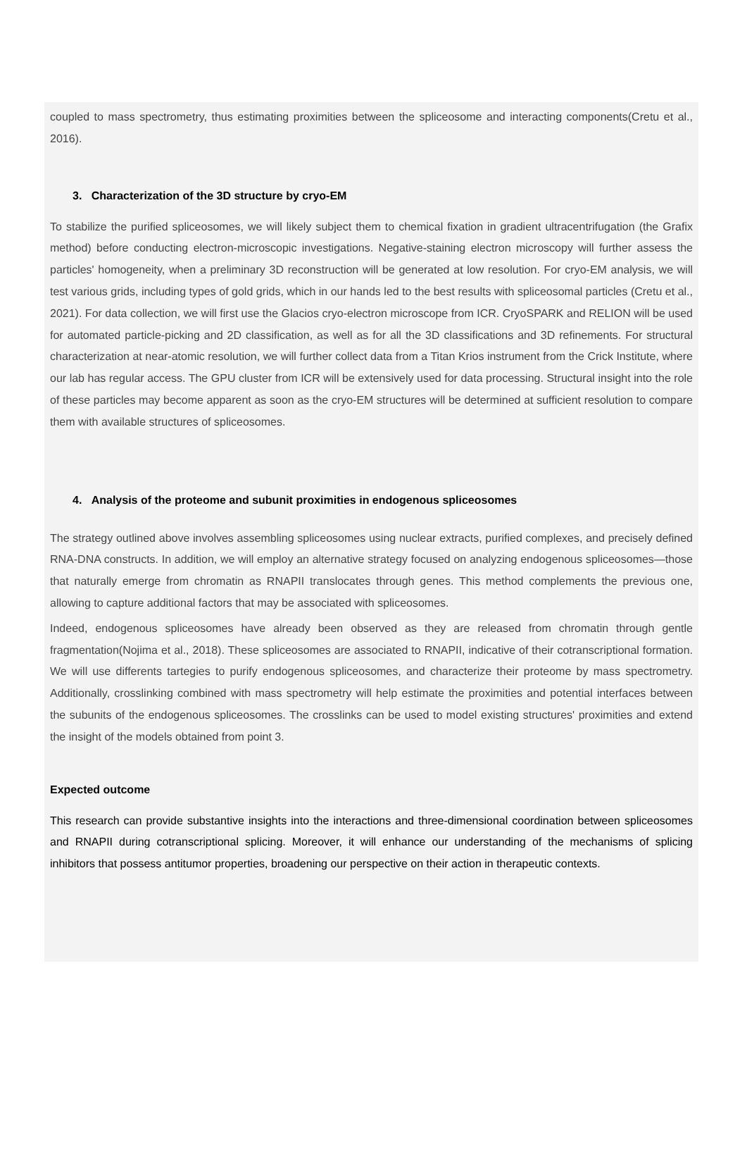coupled to mass spectrometry, thus estimating proximities between the spliceosome and interacting components(Cretu et al., 2016).
3. Characterization of the 3D structure by cryo-EM
To stabilize the purified spliceosomes, we will likely subject them to chemical fixation in gradient ultracentrifugation (the Grafix method) before conducting electron-microscopic investigations. Negative-staining electron microscopy will further assess the particles' homogeneity, when a preliminary 3D reconstruction will be generated at low resolution. For cryo-EM analysis, we will test various grids, including types of gold grids, which in our hands led to the best results with spliceosomal particles (Cretu et al., 2021). For data collection, we will first use the Glacios cryo-electron microscope from ICR. CryoSPARK and RELION will be used for automated particle-picking and 2D classification, as well as for all the 3D classifications and 3D refinements. For structural characterization at near-atomic resolution, we will further collect data from a Titan Krios instrument from the Crick Institute, where our lab has regular access. The GPU cluster from ICR will be extensively used for data processing. Structural insight into the role of these particles may become apparent as soon as the cryo-EM structures will be determined at sufficient resolution to compare them with available structures of spliceosomes.
4. Analysis of the proteome and subunit proximities in endogenous spliceosomes
The strategy outlined above involves assembling spliceosomes using nuclear extracts, purified complexes, and precisely defined RNA-DNA constructs. In addition, we will employ an alternative strategy focused on analyzing endogenous spliceosomes—those that naturally emerge from chromatin as RNAPII translocates through genes. This method complements the previous one, allowing to capture additional factors that may be associated with spliceosomes.
Indeed, endogenous spliceosomes have already been observed as they are released from chromatin through gentle fragmentation(Nojima et al., 2018). These spliceosomes are associated to RNAPII, indicative of their cotranscriptional formation. We will use differents tartegies to purify endogenous spliceosomes, and characterize their proteome by mass spectrometry. Additionally, crosslinking combined with mass spectrometry will help estimate the proximities and potential interfaces between the subunits of the endogenous spliceosomes. The crosslinks can be used to model existing structures' proximities and extend the insight of the models obtained from point 3.
Expected outcome
This research can provide substantive insights into the interactions and three-dimensional coordination between spliceosomes and RNAPII during cotranscriptional splicing. Moreover, it will enhance our understanding of the mechanisms of splicing inhibitors that possess antitumor properties, broadening our perspective on their action in therapeutic contexts.